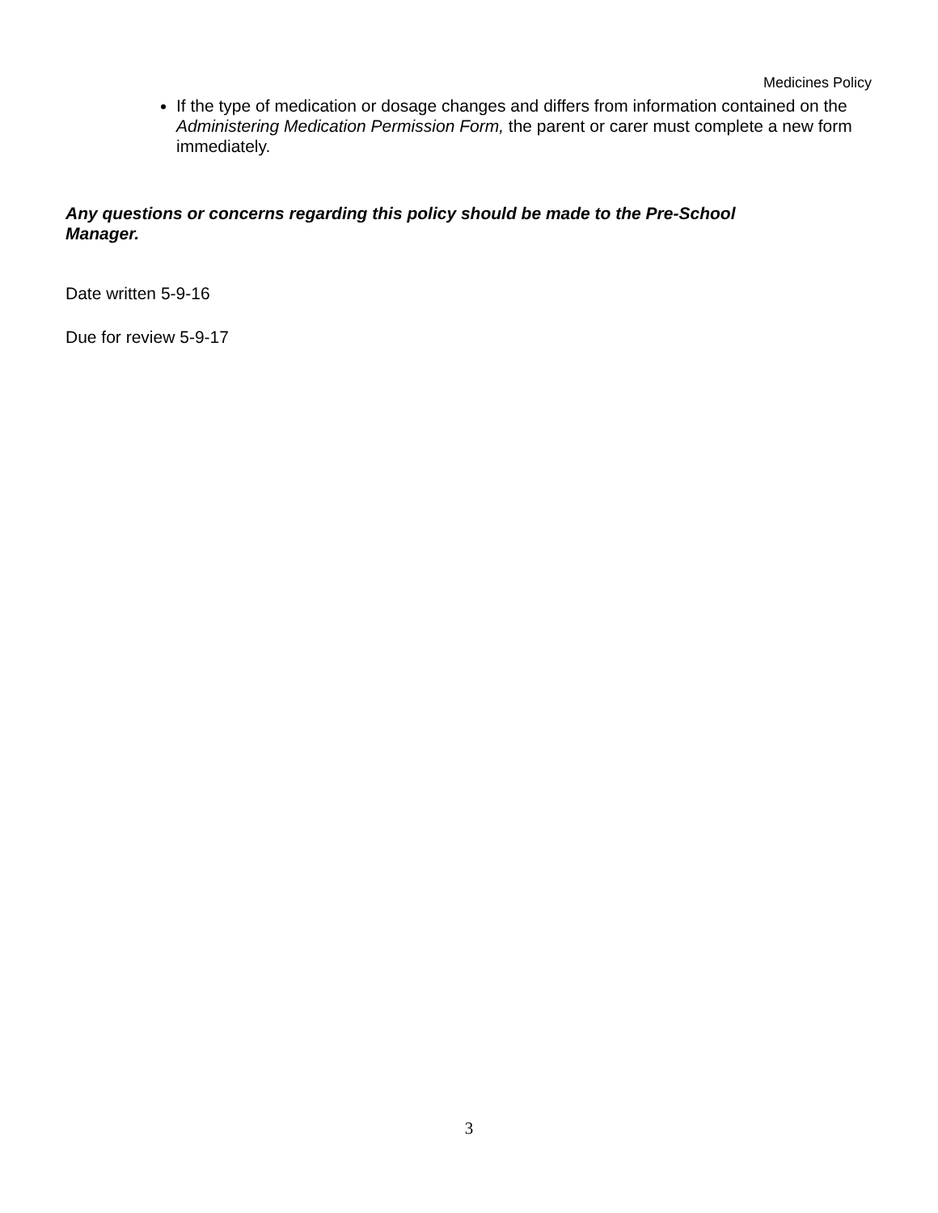Medicines Policy
If the type of medication or dosage changes and differs from information contained on the Administering Medication Permission Form, the parent or carer must complete a new form immediately.
Any questions or concerns regarding this policy should be made to the Pre-School Manager.
Date written 5-9-16
Due for review 5-9-17
3